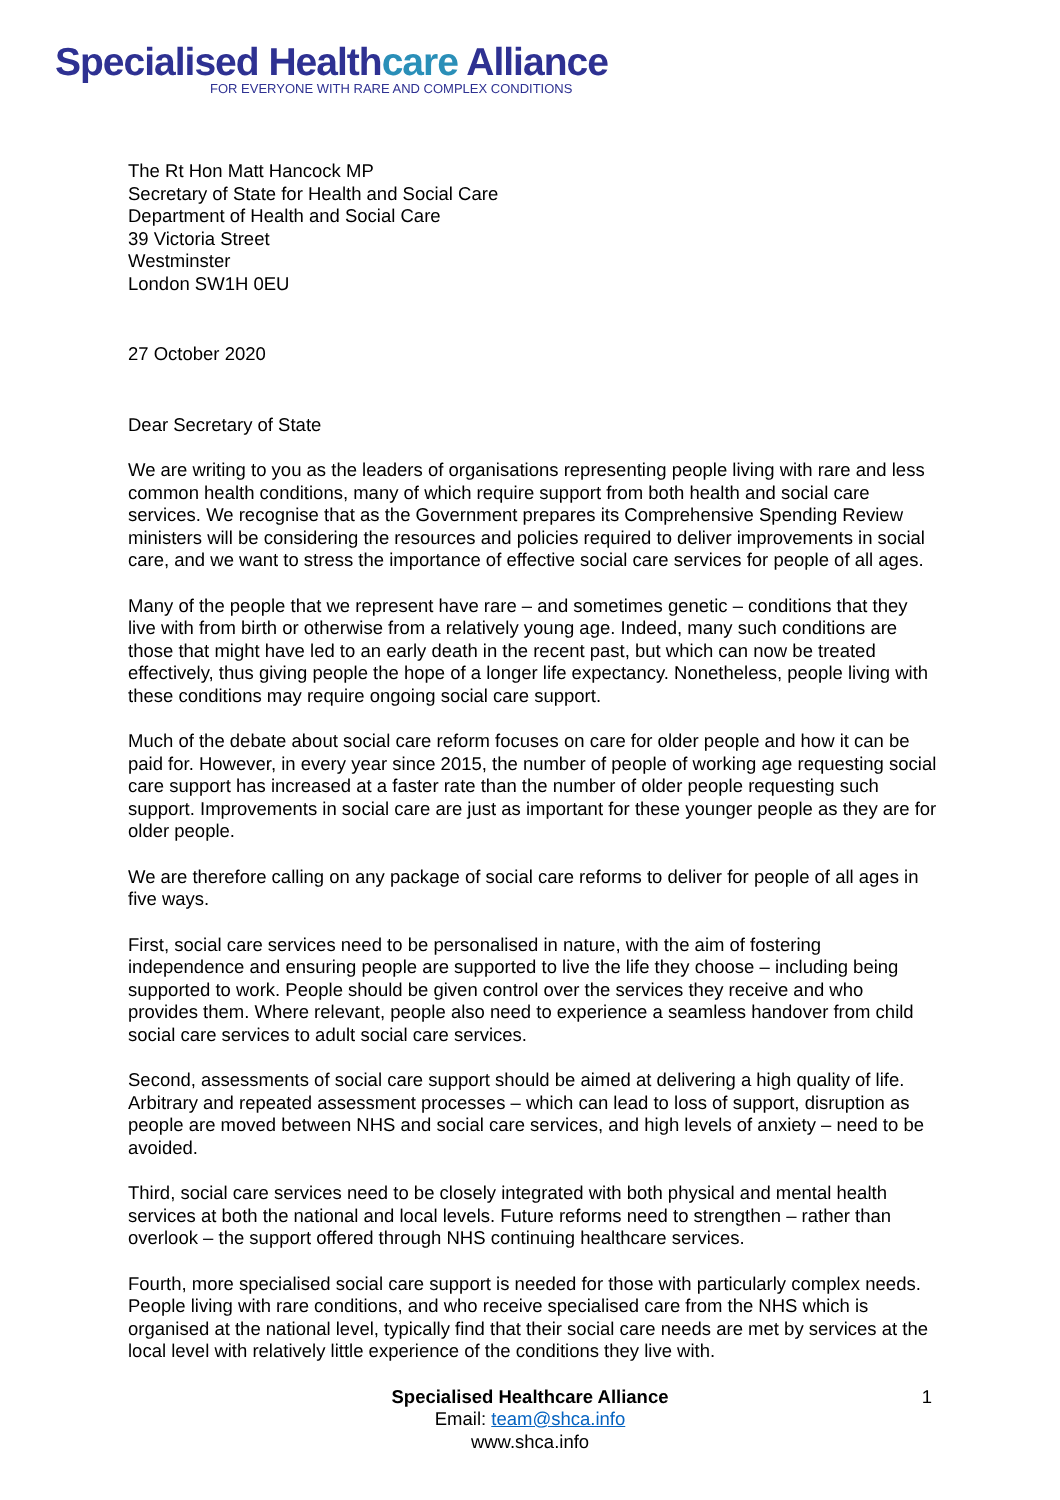Specialised Healthcare Alliance
FOR EVERYONE WITH RARE AND COMPLEX CONDITIONS
The Rt Hon Matt Hancock MP
Secretary of State for Health and Social Care
Department of Health and Social Care
39 Victoria Street
Westminster
London SW1H 0EU
27 October 2020
Dear Secretary of State
We are writing to you as the leaders of organisations representing people living with rare and less common health conditions, many of which require support from both health and social care services. We recognise that as the Government prepares its Comprehensive Spending Review ministers will be considering the resources and policies required to deliver improvements in social care, and we want to stress the importance of effective social care services for people of all ages.
Many of the people that we represent have rare – and sometimes genetic – conditions that they live with from birth or otherwise from a relatively young age. Indeed, many such conditions are those that might have led to an early death in the recent past, but which can now be treated effectively, thus giving people the hope of a longer life expectancy. Nonetheless, people living with these conditions may require ongoing social care support.
Much of the debate about social care reform focuses on care for older people and how it can be paid for. However, in every year since 2015, the number of people of working age requesting social care support has increased at a faster rate than the number of older people requesting such support. Improvements in social care are just as important for these younger people as they are for older people.
We are therefore calling on any package of social care reforms to deliver for people of all ages in five ways.
First, social care services need to be personalised in nature, with the aim of fostering independence and ensuring people are supported to live the life they choose – including being supported to work. People should be given control over the services they receive and who provides them. Where relevant, people also need to experience a seamless handover from child social care services to adult social care services.
Second, assessments of social care support should be aimed at delivering a high quality of life. Arbitrary and repeated assessment processes – which can lead to loss of support, disruption as people are moved between NHS and social care services, and high levels of anxiety – need to be avoided.
Third, social care services need to be closely integrated with both physical and mental health services at both the national and local levels. Future reforms need to strengthen – rather than overlook – the support offered through NHS continuing healthcare services.
Fourth, more specialised social care support is needed for those with particularly complex needs. People living with rare conditions, and who receive specialised care from the NHS which is organised at the national level, typically find that their social care needs are met by services at the local level with relatively little experience of the conditions they live with.
Specialised Healthcare Alliance
Email: team@shca.info
www.shca.info
1